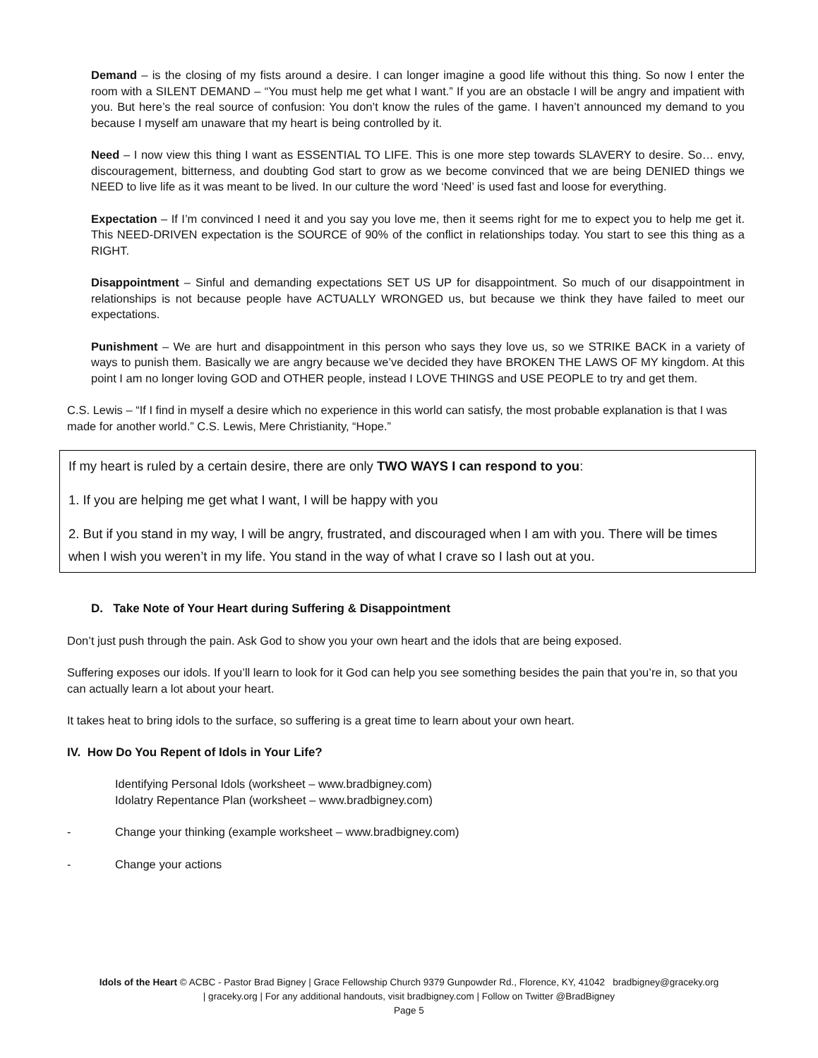Demand – is the closing of my fists around a desire. I can longer imagine a good life without this thing. So now I enter the room with a SILENT DEMAND – “You must help me get what I want.” If you are an obstacle I will be angry and impatient with you. But here’s the real source of confusion: You don’t know the rules of the game. I haven’t announced my demand to you because I myself am unaware that my heart is being controlled by it.
Need – I now view this thing I want as ESSENTIAL TO LIFE. This is one more step towards SLAVERY to desire. So… envy, discouragement, bitterness, and doubting God start to grow as we become convinced that we are being DENIED things we NEED to live life as it was meant to be lived. In our culture the word ‘Need’ is used fast and loose for everything.
Expectation – If I’m convinced I need it and you say you love me, then it seems right for me to expect you to help me get it. This NEED-DRIVEN expectation is the SOURCE of 90% of the conflict in relationships today. You start to see this thing as a RIGHT.
Disappointment – Sinful and demanding expectations SET US UP for disappointment. So much of our disappointment in relationships is not because people have ACTUALLY WRONGED us, but because we think they have failed to meet our expectations.
Punishment – We are hurt and disappointment in this person who says they love us, so we STRIKE BACK in a variety of ways to punish them. Basically we are angry because we’ve decided they have BROKEN THE LAWS OF MY kingdom. At this point I am no longer loving GOD and OTHER people, instead I LOVE THINGS and USE PEOPLE to try and get them.
C.S. Lewis – “If I find in myself a desire which no experience in this world can satisfy, the most probable explanation is that I was made for another world.” C.S. Lewis, Mere Christianity, “Hope.”
If my heart is ruled by a certain desire, there are only TWO WAYS I can respond to you:
1. If you are helping me get what I want, I will be happy with you
2. But if you stand in my way, I will be angry, frustrated, and discouraged when I am with you. There will be times when I wish you weren’t in my life. You stand in the way of what I crave so I lash out at you.
D. Take Note of Your Heart during Suffering & Disappointment
Don’t just push through the pain. Ask God to show you your own heart and the idols that are being exposed.
Suffering exposes our idols. If you’ll learn to look for it God can help you see something besides the pain that you’re in, so that you can actually learn a lot about your heart.
It takes heat to bring idols to the surface, so suffering is a great time to learn about your own heart.
IV. How Do You Repent of Idols in Your Life?
Identifying Personal Idols (worksheet – www.bradbigney.com)
Idolatry Repentance Plan (worksheet – www.bradbigney.com)
- Change your thinking (example worksheet – www.bradbigney.com)
- Change your actions
Idols of the Heart © ACBC - Pastor Brad Bigney | Grace Fellowship Church 9379 Gunpowder Rd., Florence, KY, 41042 bradbigney@graceky.org
| graceky.org | For any additional handouts, visit bradbigney.com | Follow on Twitter @BradBigney
Page 5